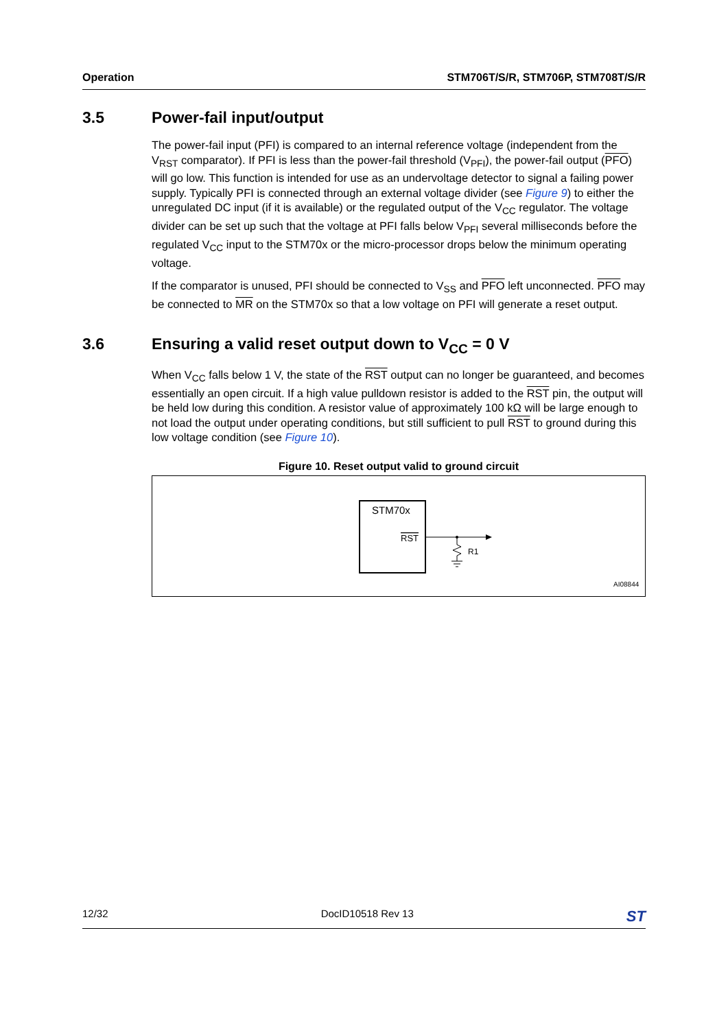Operation STM706T/S/R, STM706P, STM708T/S/R
3.5 Power-fail input/output
The power-fail input (PFI) is compared to an internal reference voltage (independent from the V<sub>RST</sub> comparator). If PFI is less than the power-fail threshold (V<sub>PFI</sub>), the power-fail output (PFO) will go low. This function is intended for use as an undervoltage detector to signal a failing power supply. Typically PFI is connected through an external voltage divider (see Figure 9) to either the unregulated DC input (if it is available) or the regulated output of the V<sub>CC</sub> regulator. The voltage divider can be set up such that the voltage at PFI falls below V<sub>PFI</sub> several milliseconds before the regulated V<sub>CC</sub> input to the STM70x or the micro-processor drops below the minimum operating voltage.
If the comparator is unused, PFI should be connected to V<sub>SS</sub> and PFO left unconnected. PFO may be connected to MR on the STM70x so that a low voltage on PFI will generate a reset output.
3.6 Ensuring a valid reset output down to V<sub>CC</sub> = 0 V
When V<sub>CC</sub> falls below 1 V, the state of the RST output can no longer be guaranteed, and becomes essentially an open circuit. If a high value pulldown resistor is added to the RST pin, the output will be held low during this condition. A resistor value of approximately 100 kΩ will be large enough to not load the output under operating conditions, but still sufficient to pull RST to ground during this low voltage condition (see Figure 10).
Figure 10. Reset output valid to ground circuit
STM70x
RST
R1
AI08844
12/32 DocID10518 Rev 13 ST